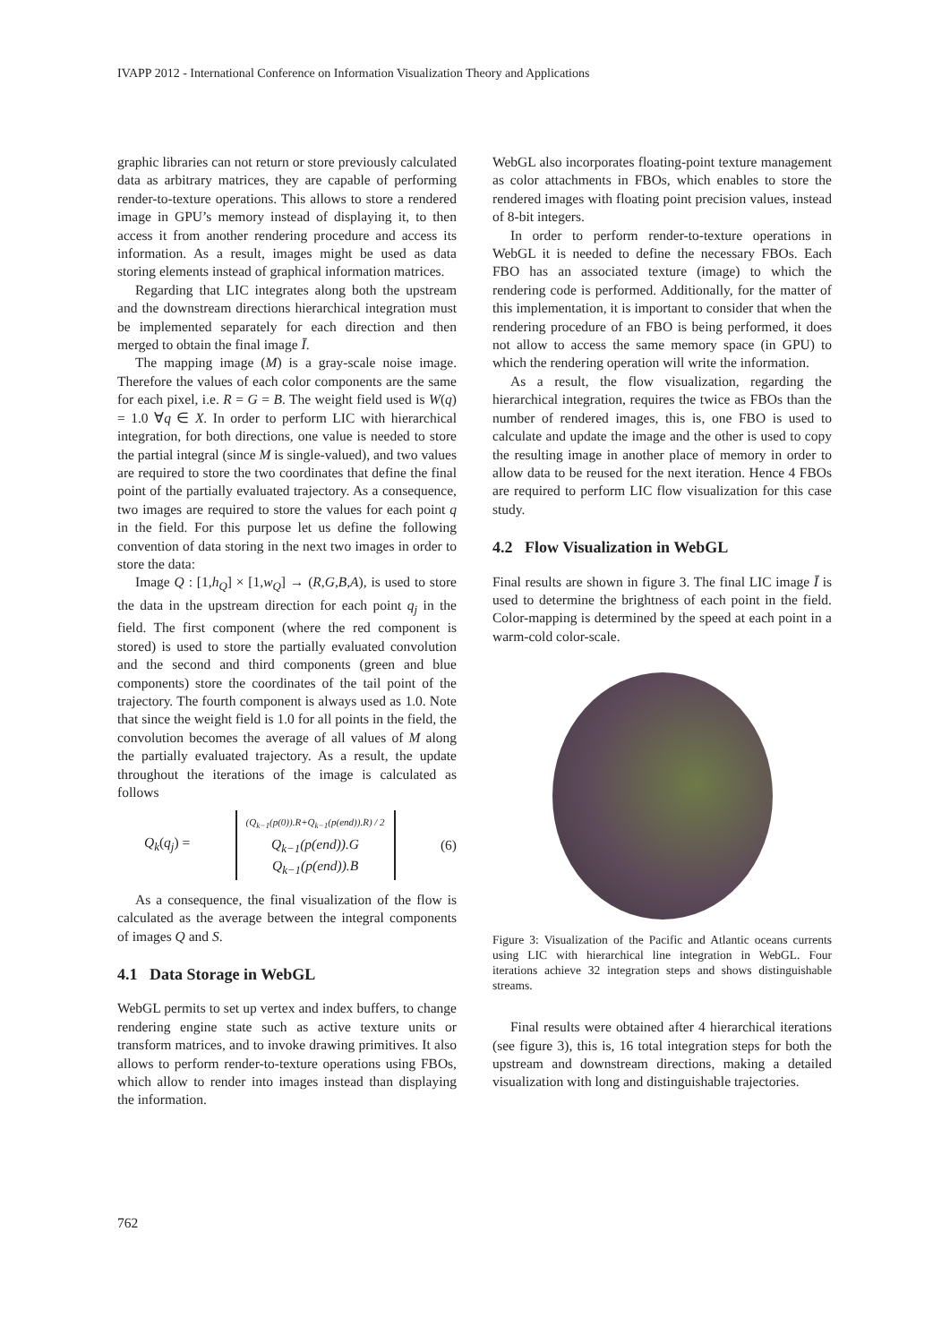IVAPP 2012 - International Conference on Information Visualization Theory and Applications
graphic libraries can not return or store previously calculated data as arbitrary matrices, they are capable of performing render-to-texture operations. This allows to store a rendered image in GPU’s memory instead of displaying it, to then access it from another rendering procedure and access its information. As a result, images might be used as data storing elements instead of graphical information matrices.
Regarding that LIC integrates along both the upstream and the downstream directions hierarchical integration must be implemented separately for each direction and then merged to obtain the final image Ī.
The mapping image (M) is a gray-scale noise image. Therefore the values of each color components are the same for each pixel, i.e. R = G = B. The weight field used is W(q) = 1.0 ∀q ∈ X. In order to perform LIC with hierarchical integration, for both directions, one value is needed to store the partial integral (since M is single-valued), and two values are required to store the two coordinates that define the final point of the partially evaluated trajectory. As a consequence, two images are required to store the values for each point q in the field. For this purpose let us define the following convention of data storing in the next two images in order to store the data:
Image Q : [1,h<sub>Q</sub>] × [1,w<sub>Q</sub>] → (R,G,B,A), is used to store the data in the upstream direction for each point q<sub>j</sub> in the field. The first component (where the red component is stored) is used to store the partially evaluated convolution and the second and third components (green and blue components) store the coordinates of the tail point of the trajectory. The fourth component is always used as 1.0. Note that since the weight field is 1.0 for all points in the field, the convolution becomes the average of all values of M along the partially evaluated trajectory. As a result, the update throughout the iterations of the image is calculated as follows
Q<sub>k</sub>(q<sub>j</sub>) = (Q<sub>k−1</sub>(p(0)).R+Q<sub>k−1</sub>(p(end)).R) / 2
Q<sub>k−1</sub>(p(end)).G
Q<sub>k−1</sub>(p(end)).B (6)
As a consequence, the final visualization of the flow is calculated as the average between the integral components of images Q and S.
4.1 Data Storage in WebGL
WebGL permits to set up vertex and index buffers, to change rendering engine state such as active texture units or transform matrices, and to invoke drawing primitives. It also allows to perform render-to-texture operations using FBOs, which allow to render into images instead than displaying the information.
WebGL also incorporates floating-point texture management as color attachments in FBOs, which enables to store the rendered images with floating point precision values, instead of 8-bit integers.
In order to perform render-to-texture operations in WebGL it is needed to define the necessary FBOs. Each FBO has an associated texture (image) to which the rendering code is performed. Additionally, for the matter of this implementation, it is important to consider that when the rendering procedure of an FBO is being performed, it does not allow to access the same memory space (in GPU) to which the rendering operation will write the information.
As a result, the flow visualization, regarding the hierarchical integration, requires the twice as FBOs than the number of rendered images, this is, one FBO is used to calculate and update the image and the other is used to copy the resulting image in another place of memory in order to allow data to be reused for the next iteration. Hence 4 FBOs are required to perform LIC flow visualization for this case study.
4.2 Flow Visualization in WebGL
Final results are shown in figure 3. The final LIC image Ī is used to determine the brightness of each point in the field. Color-mapping is determined by the speed at each point in a warm-cold color-scale.
Figure 3: Visualization of the Pacific and Atlantic oceans currents using LIC with hierarchical line integration in WebGL. Four iterations achieve 32 integration steps and shows distinguishable streams.
Final results were obtained after 4 hierarchical iterations (see figure 3), this is, 16 total integration steps for both the upstream and downstream directions, making a detailed visualization with long and distinguishable trajectories.
762